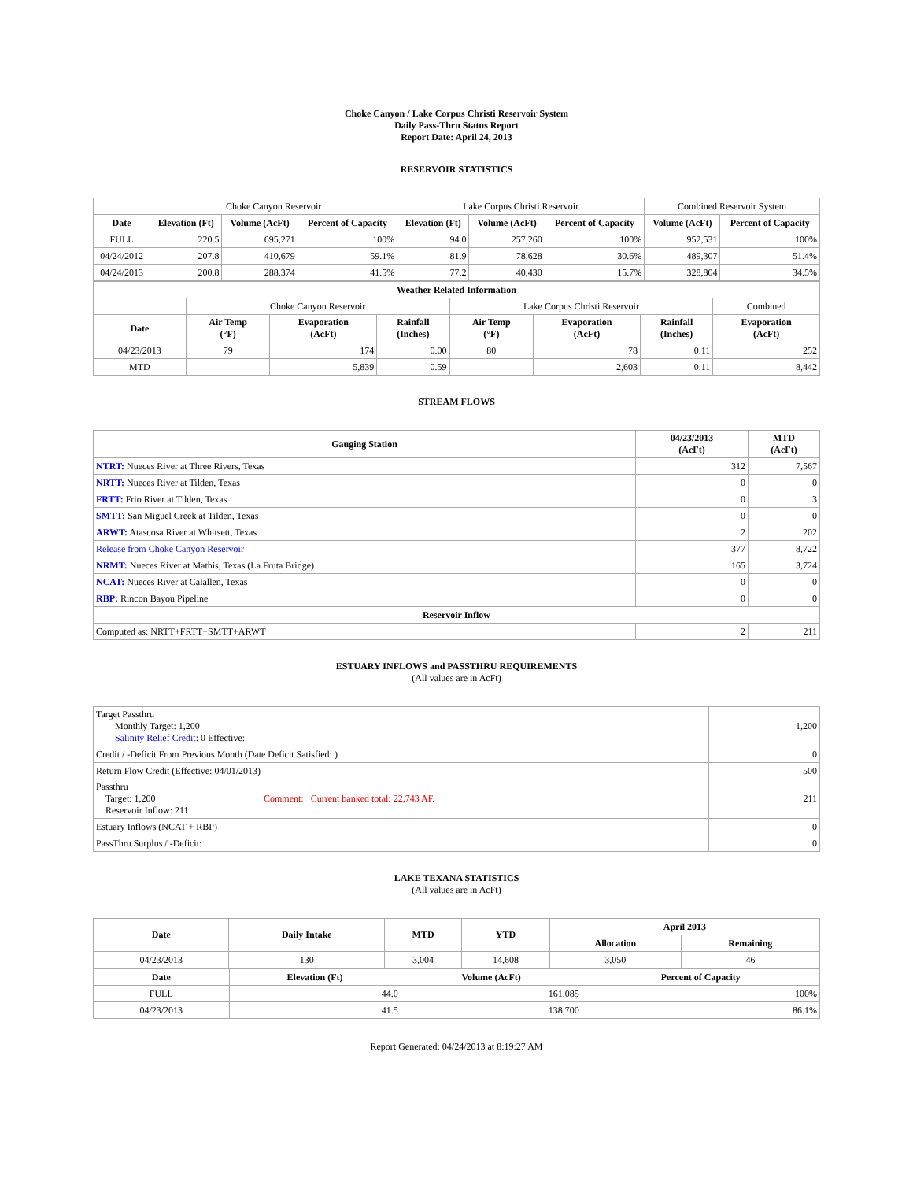Choke Canyon / Lake Corpus Christi Reservoir System
Daily Pass-Thru Status Report
Report Date: April 24, 2013
RESERVOIR STATISTICS
| | Choke Canyon Reservoir | | | Lake Corpus Christi Reservoir | | | Combined Reservoir System | |
| Date | Elevation (Ft) | Volume (AcFt) | Percent of Capacity | Elevation (Ft) | Volume (AcFt) | Percent of Capacity | Volume (AcFt) | Percent of Capacity |
| FULL | 220.5 | 695,271 | 100% | 94.0 | 257,260 | 100% | 952,531 | 100% |
| 04/24/2012 | 207.8 | 410,679 | 59.1% | 81.9 | 78,628 | 30.6% | 489,307 | 51.4% |
| 04/24/2013 | 200.8 | 288,374 | 41.5% | 77.2 | 40,430 | 15.7% | 328,804 | 34.5% |
| Weather Related Information | | | | | | | |
| --- | --- | --- | --- | --- | --- | --- | --- |
| | Choke Canyon Reservoir | | | Lake Corpus Christi Reservoir | | | Combined |
| Date | Air Temp (°F) | Evaporation (AcFt) | Rainfall (Inches) | Air Temp (°F) | Evaporation (AcFt) | Rainfall (Inches) | Evaporation (AcFt) |
| 04/23/2013 | 79 | 174 | 0.00 | 80 | 78 | 0.11 | 252 |
| MTD | | 5,839 | 0.59 | | 2,603 | 0.11 | 8,442 |
STREAM FLOWS
| Gauging Station | 04/23/2013 (AcFt) | MTD (AcFt) |
| --- | --- | --- |
| NTRT: Nueces River at Three Rivers, Texas | 312 | 7,567 |
| NRTT: Nueces River at Tilden, Texas | 0 | 0 |
| FRTT: Frio River at Tilden, Texas | 0 | 3 |
| SMTT: San Miguel Creek at Tilden, Texas | 0 | 0 |
| ARWT: Atascosa River at Whitsett, Texas | 2 | 202 |
| Release from Choke Canyon Reservoir | 377 | 8,722 |
| NRMT: Nueces River at Mathis, Texas (La Fruta Bridge) | 165 | 3,724 |
| NCAT: Nueces River at Calallen, Texas | 0 | 0 |
| RBP: Rincon Bayou Pipeline | 0 | 0 |
| Reservoir Inflow | | |
| Computed as: NRTT+FRTT+SMTT+ARWT | 2 | 211 |
ESTUARY INFLOWS and PASSTHRU REQUIREMENTS
(All values are in AcFt)
| Target Passthru Monthly Target: 1,200 Salinity Relief Credit : 0 Effective: | | 1,200 |
| Credit / -Deficit From Previous Month (Date Deficit Satisfied: ) | | 0 |
| Return Flow Credit (Effective: 04/01/2013) | | 500 |
| Passthru Target: 1,200 Reservoir Inflow: 211 | Comment: Current banked total: 22,743 AF. | 211 |
| Estuary Inflows (NCAT + RBP) | | 0 |
| PassThru Surplus / -Deficit: | | 0 |
LAKE TEXANA STATISTICS
(All values are in AcFt)
| Date | Daily Intake | MTD | YTD | April 2013 | |
| --- | --- | --- | --- | --- | --- |
| | | | | Allocation | Remaining |
| 04/23/2013 | 130 | 3,004 | 14,608 | 3,050 | 46 |
| Date | Elevation (Ft) | Volume (AcFt) | Percent of Capacity |
| --- | --- | --- | --- |
| FULL | 44.0 | 161,085 | 100% |
| 04/23/2013 | 41.5 | 138,700 | 86.1% |
Report Generated: 04/24/2013 at 8:19:27 AM